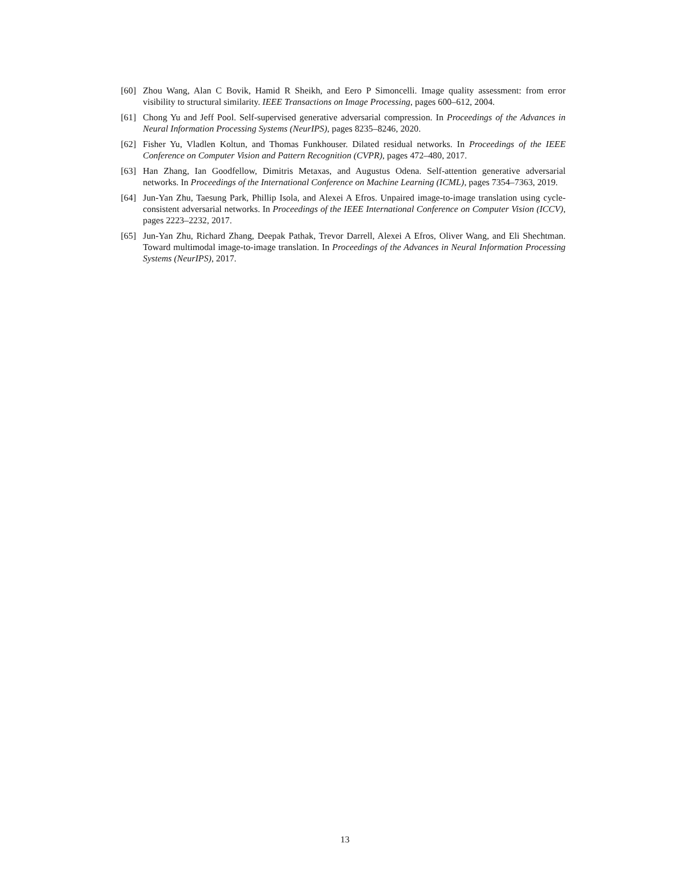[60] Zhou Wang, Alan C Bovik, Hamid R Sheikh, and Eero P Simoncelli. Image quality assessment: from error visibility to structural similarity. IEEE Transactions on Image Processing, pages 600–612, 2004.
[61] Chong Yu and Jeff Pool. Self-supervised generative adversarial compression. In Proceedings of the Advances in Neural Information Processing Systems (NeurIPS), pages 8235–8246, 2020.
[62] Fisher Yu, Vladlen Koltun, and Thomas Funkhouser. Dilated residual networks. In Proceedings of the IEEE Conference on Computer Vision and Pattern Recognition (CVPR), pages 472–480, 2017.
[63] Han Zhang, Ian Goodfellow, Dimitris Metaxas, and Augustus Odena. Self-attention generative adversarial networks. In Proceedings of the International Conference on Machine Learning (ICML), pages 7354–7363, 2019.
[64] Jun-Yan Zhu, Taesung Park, Phillip Isola, and Alexei A Efros. Unpaired image-to-image translation using cycle-consistent adversarial networks. In Proceedings of the IEEE International Conference on Computer Vision (ICCV), pages 2223–2232, 2017.
[65] Jun-Yan Zhu, Richard Zhang, Deepak Pathak, Trevor Darrell, Alexei A Efros, Oliver Wang, and Eli Shechtman. Toward multimodal image-to-image translation. In Proceedings of the Advances in Neural Information Processing Systems (NeurIPS), 2017.
13